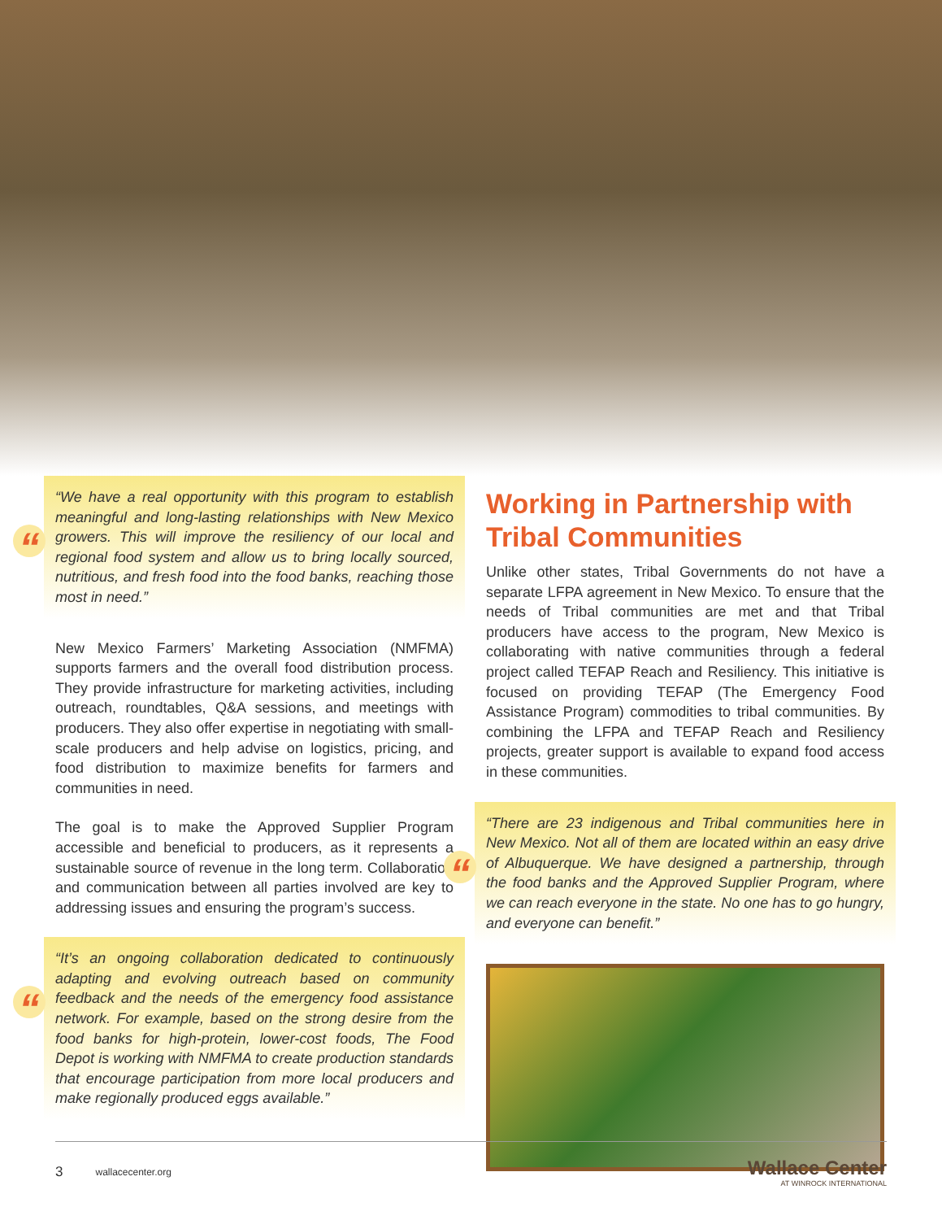“
“We have a real opportunity with this program to establish meaningful and long-lasting relationships with New Mexico growers. This will improve the resiliency of our local and regional food system and allow us to bring locally sourced, nutritious, and fresh food into the food banks, reaching those most in need.”
New Mexico Farmers’ Marketing Association (NMFMA) supports farmers and the overall food distribution process. They provide infrastructure for marketing activities, including outreach, roundtables, Q&A sessions, and meetings with producers. They also offer expertise in negotiating with small-scale producers and help advise on logistics, pricing, and food distribution to maximize benefits for farmers and communities in need.
The goal is to make the Approved Supplier Program accessible and beneficial to producers, as it represents a sustainable source of revenue in the long term. Collaboration and communication between all parties involved are key to addressing issues and ensuring the program’s success.
“
“It’s an ongoing collaboration dedicated to continuously adapting and evolving outreach based on community feedback and the needs of the emergency food assistance network. For example, based on the strong desire from the food banks for high-protein, lower-cost foods, The Food Depot is working with NMFMA to create production standards that encourage participation from more local producers and make regionally produced eggs available.”
Working in Partnership with Tribal Communities
Unlike other states, Tribal Governments do not have a separate LFPA agreement in New Mexico. To ensure that the needs of Tribal communities are met and that Tribal producers have access to the program, New Mexico is collaborating with native communities through a federal project called TEFAP Reach and Resiliency. This initiative is focused on providing TEFAP (The Emergency Food Assistance Program) commodities to tribal communities. By combining the LFPA and TEFAP Reach and Resiliency projects, greater support is available to expand food access in these communities.
“
“There are 23 indigenous and Tribal communities here in New Mexico. Not all of them are located within an easy drive of Albuquerque. We have designed a partnership, through the food banks and the Approved Supplier Program, where we can reach everyone in the state. No one has to go hungry, and everyone can benefit.”
3 wallacecenter.org
Wallace Center
AT WINROCK INTERNATIONAL